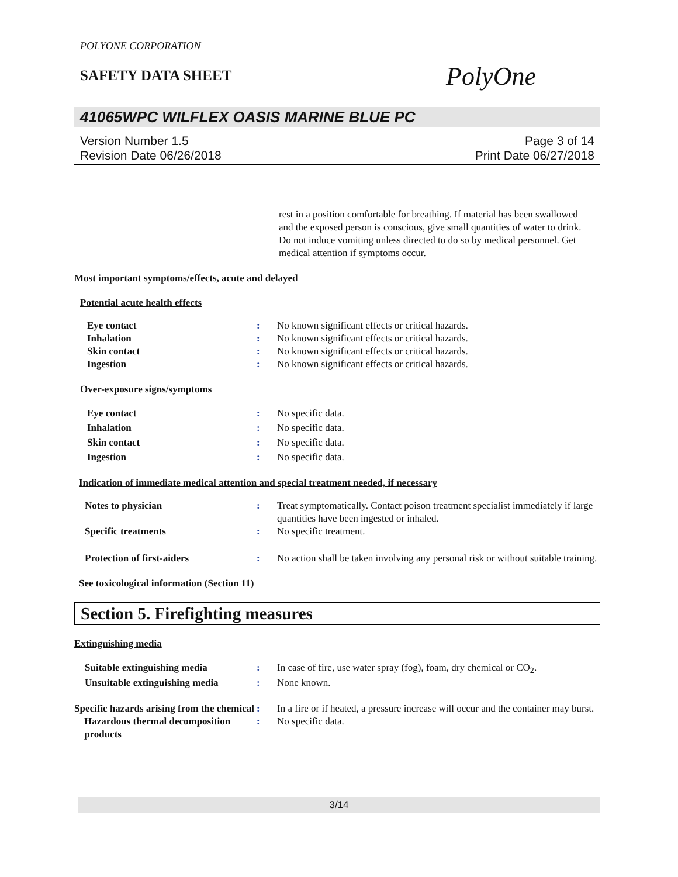POLYONE CORPORATION
SAFETY DATA SHEET
PolyOne
41065WPC WILFLEX OASIS MARINE BLUE PC
Version Number 1.5
Revision Date 06/26/2018
Page 3 of 14
Print Date 06/27/2018
rest in a position comfortable for breathing. If material has been swallowed and the exposed person is conscious, give small quantities of water to drink. Do not induce vomiting unless directed to do so by medical personnel. Get medical attention if symptoms occur.
Most important symptoms/effects, acute and delayed
Potential acute health effects
Eye contact : No known significant effects or critical hazards.
Inhalation : No known significant effects or critical hazards.
Skin contact : No known significant effects or critical hazards.
Ingestion : No known significant effects or critical hazards.
Over-exposure signs/symptoms
Eye contact : No specific data.
Inhalation : No specific data.
Skin contact : No specific data.
Ingestion : No specific data.
Indication of immediate medical attention and special treatment needed, if necessary
Notes to physician : Treat symptomatically. Contact poison treatment specialist immediately if large quantities have been ingested or inhaled.
Specific treatments : No specific treatment.
Protection of first-aiders : No action shall be taken involving any personal risk or without suitable training.
See toxicological information (Section 11)
Section 5. Firefighting measures
Extinguishing media
Suitable extinguishing media : In case of fire, use water spray (fog), foam, dry chemical or CO<sub>2</sub>.
Unsuitable extinguishing media
: None known.
Specific hazards arising from the chemical
: In a fire or if heated, a pressure increase will occur and the container may burst.
Hazardous thermal decomposition products
: No specific data.
3/14